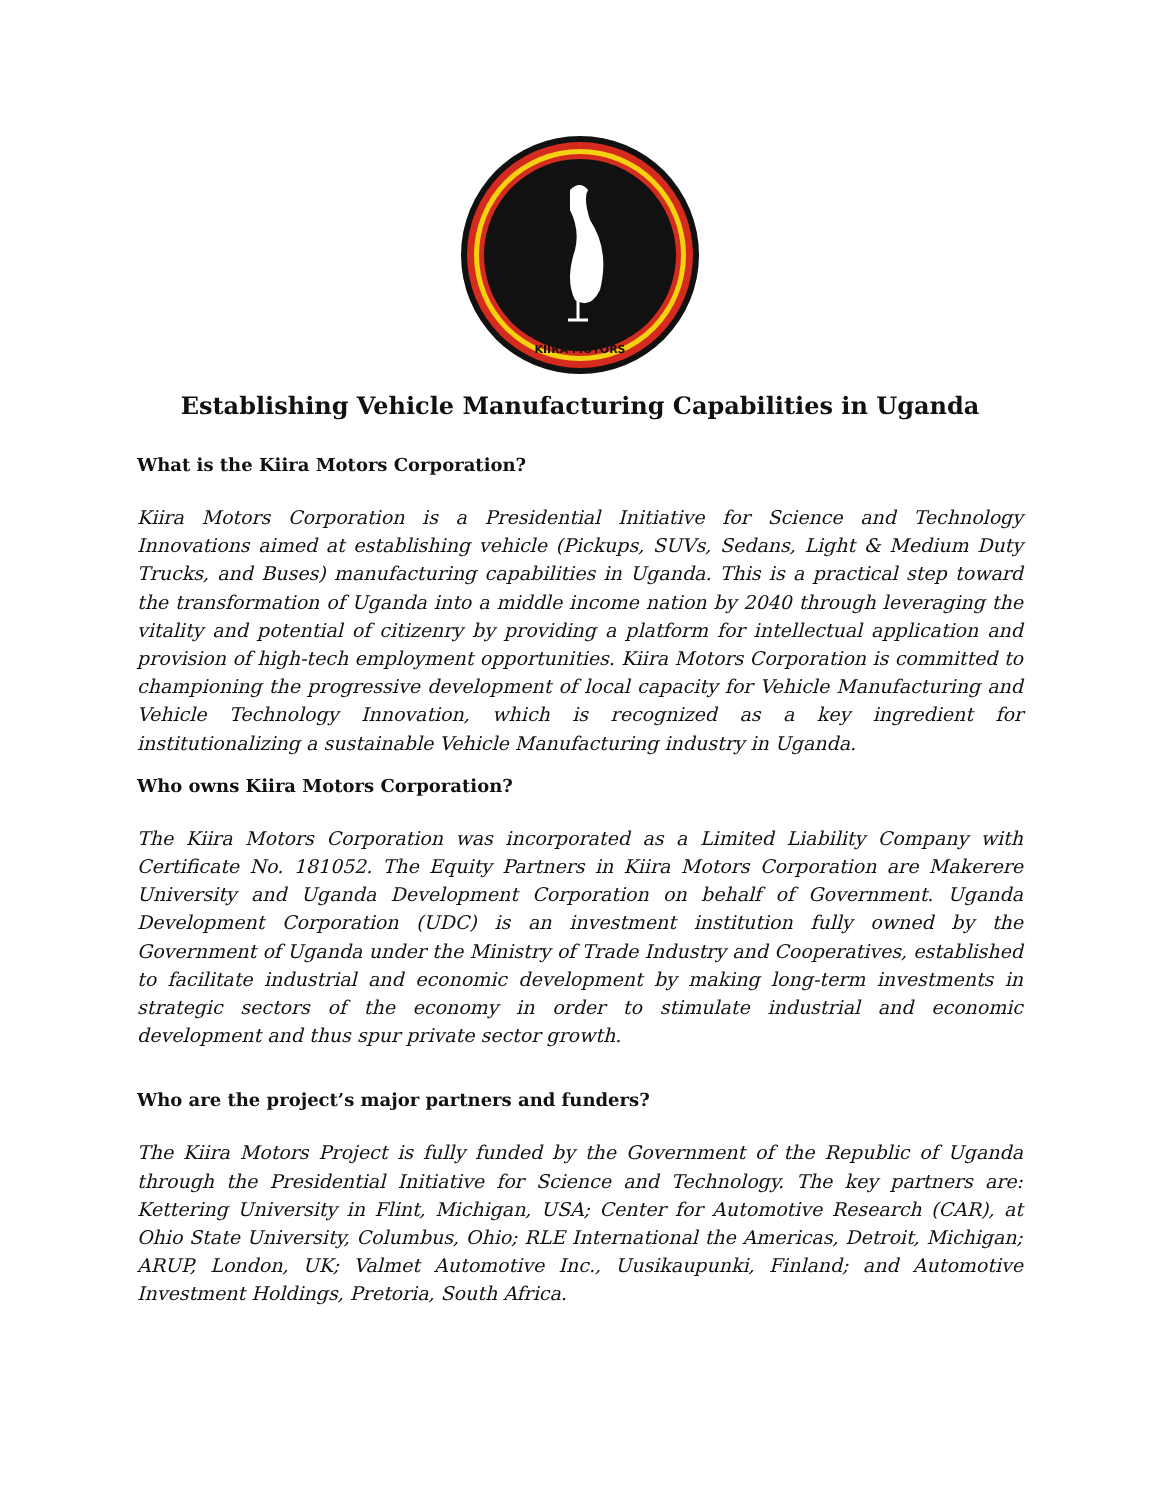KIIRA MOTORS
Establishing Vehicle Manufacturing Capabilities in Uganda
What is the Kiira Motors Corporation?
Kiira Motors Corporation is a Presidential Initiative for Science and Technology Innovations aimed at establishing vehicle (Pickups, SUVs, Sedans, Light & Medium Duty Trucks, and Buses) manufacturing capabilities in Uganda. This is a practical step toward the transformation of Uganda into a middle income nation by 2040 through leveraging the vitality and potential of citizenry by providing a platform for intellectual application and provision of high-tech employment opportunities. Kiira Motors Corporation is committed to championing the progressive development of local capacity for Vehicle Manufacturing and Vehicle Technology Innovation, which is recognized as a key ingredient for institutionalizing a sustainable Vehicle Manufacturing industry in Uganda.
Who owns Kiira Motors Corporation?
The Kiira Motors Corporation was incorporated as a Limited Liability Company with Certificate No. 181052. The Equity Partners in Kiira Motors Corporation are Makerere University and Uganda Development Corporation on behalf of Government. Uganda Development Corporation (UDC) is an investment institution fully owned by the Government of Uganda under the Ministry of Trade Industry and Cooperatives, established to facilitate industrial and economic development by making long-term investments in strategic sectors of the economy in order to stimulate industrial and economic development and thus spur private sector growth.
Who are the project’s major partners and funders?
The Kiira Motors Project is fully funded by the Government of the Republic of Uganda through the Presidential Initiative for Science and Technology. The key partners are: Kettering University in Flint, Michigan, USA; Center for Automotive Research (CAR), at Ohio State University, Columbus, Ohio; RLE International the Americas, Detroit, Michigan; ARUP, London, UK; Valmet Automotive Inc., Uusikaupunki, Finland; and Automotive Investment Holdings, Pretoria, South Africa.